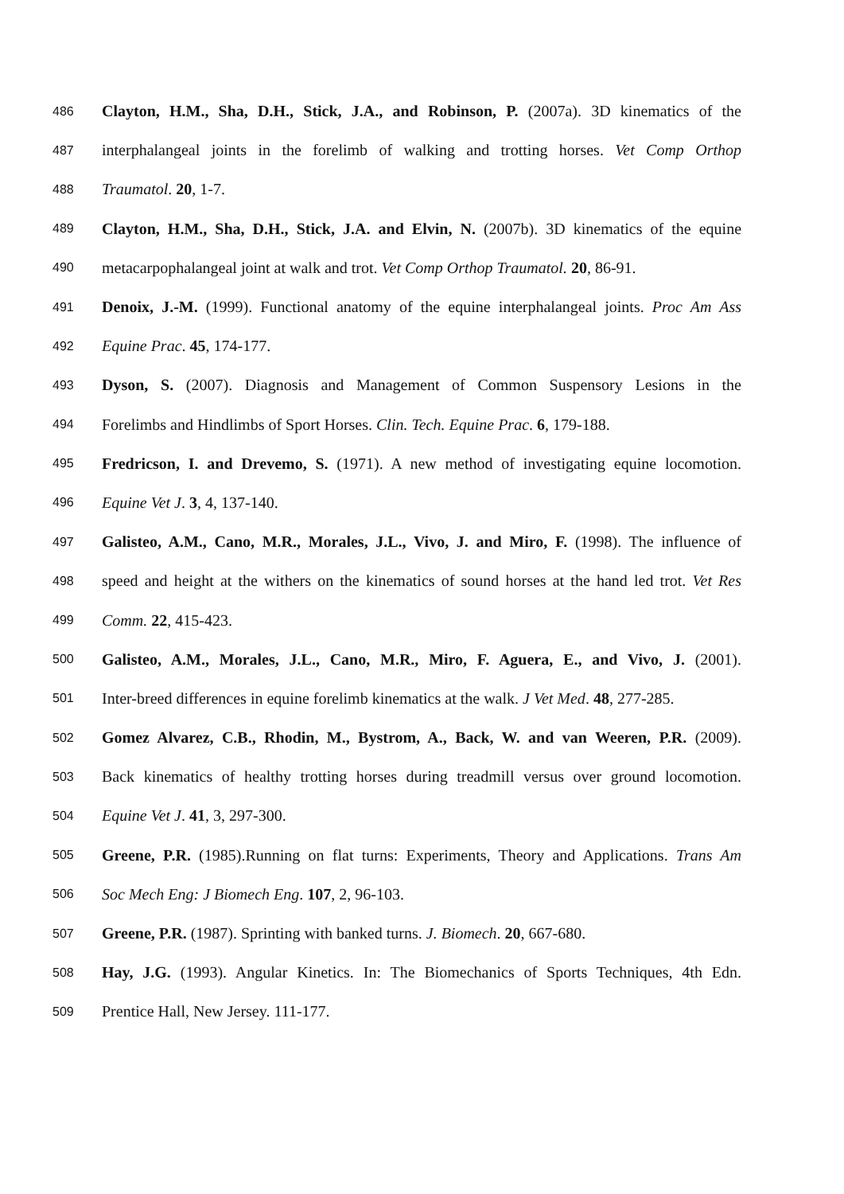486 Clayton, H.M., Sha, D.H., Stick, J.A., and Robinson, P. (2007a). 3D kinematics of the
487 interphalangeal joints in the forelimb of walking and trotting horses. Vet Comp Orthop
488 Traumatol. 20, 1-7.
489 Clayton, H.M., Sha, D.H., Stick, J.A. and Elvin, N. (2007b). 3D kinematics of the equine
490 metacarpophalangeal joint at walk and trot. Vet Comp Orthop Traumatol. 20, 86-91.
491 Denoix, J.-M. (1999). Functional anatomy of the equine interphalangeal joints. Proc Am Ass
492 Equine Prac. 45, 174-177.
493 Dyson, S. (2007). Diagnosis and Management of Common Suspensory Lesions in the
494 Forelimbs and Hindlimbs of Sport Horses. Clin. Tech. Equine Prac. 6, 179-188.
495 Fredricson, I. and Drevemo, S. (1971). A new method of investigating equine locomotion.
496 Equine Vet J. 3, 4, 137-140.
497 Galisteo, A.M., Cano, M.R., Morales, J.L., Vivo, J. and Miro, F. (1998). The influence of
498 speed and height at the withers on the kinematics of sound horses at the hand led trot. Vet Res
499 Comm. 22, 415-423.
500 Galisteo, A.M., Morales, J.L., Cano, M.R., Miro, F. Aguera, E., and Vivo, J. (2001).
501 Inter-breed differences in equine forelimb kinematics at the walk. J Vet Med. 48, 277-285.
502 Gomez Alvarez, C.B., Rhodin, M., Bystrom, A., Back, W. and van Weeren, P.R. (2009).
503 Back kinematics of healthy trotting horses during treadmill versus over ground locomotion.
504 Equine Vet J. 41, 3, 297-300.
505 Greene, P.R. (1985).Running on flat turns: Experiments, Theory and Applications. Trans Am
506 Soc Mech Eng: J Biomech Eng. 107, 2, 96-103.
507 Greene, P.R. (1987). Sprinting with banked turns. J. Biomech. 20, 667-680.
508 Hay, J.G. (1993). Angular Kinetics. In: The Biomechanics of Sports Techniques, 4th Edn.
509 Prentice Hall, New Jersey. 111-177.